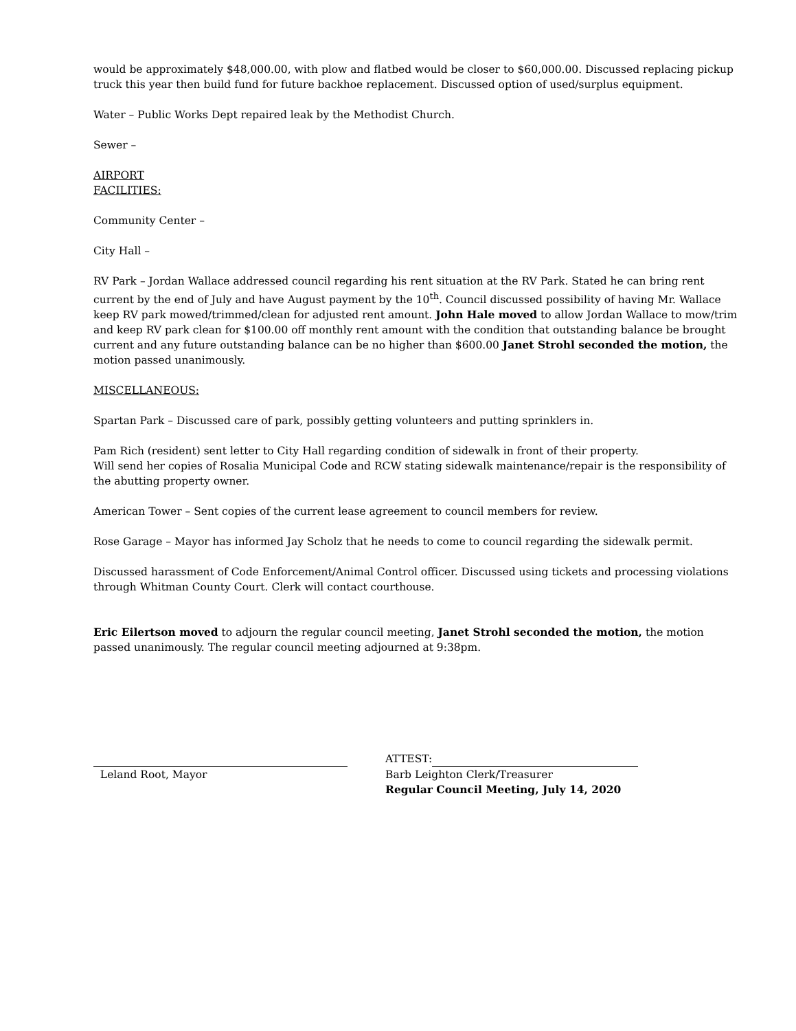would be approximately $48,000.00, with plow and flatbed would be closer to $60,000.00. Discussed replacing pickup truck this year then build fund for future backhoe replacement. Discussed option of used/surplus equipment.
Water – Public Works Dept repaired leak by the Methodist Church.
Sewer –
AIRPORT
FACILITIES:
Community Center –
City Hall –
RV Park – Jordan Wallace addressed council regarding his rent situation at the RV Park. Stated he can bring rent current by the end of July and have August payment by the 10<sup>th</sup>. Council discussed possibility of having Mr. Wallace keep RV park mowed/trimmed/clean for adjusted rent amount. John Hale moved to allow Jordan Wallace to mow/trim and keep RV park clean for $100.00 off monthly rent amount with the condition that outstanding balance be brought current and any future outstanding balance can be no higher than $600.00 Janet Strohl seconded the motion, the motion passed unanimously.
MISCELLANEOUS:
Spartan Park – Discussed care of park, possibly getting volunteers and putting sprinklers in.
Pam Rich (resident) sent letter to City Hall regarding condition of sidewalk in front of their property.
Will send her copies of Rosalia Municipal Code and RCW stating sidewalk maintenance/repair is the responsibility of the abutting property owner.
American Tower – Sent copies of the current lease agreement to council members for review.
Rose Garage – Mayor has informed Jay Scholz that he needs to come to council regarding the sidewalk permit.
Discussed harassment of Code Enforcement/Animal Control officer. Discussed using tickets and processing violations through Whitman County Court. Clerk will contact courthouse.
Eric Eilertson moved to adjourn the regular council meeting, Janet Strohl seconded the motion, the motion passed unanimously. The regular council meeting adjourned at 9:38pm.
Leland Root, Mayor ATTEST:
Barb Leighton Clerk/Treasurer
Regular Council Meeting, July 14, 2020